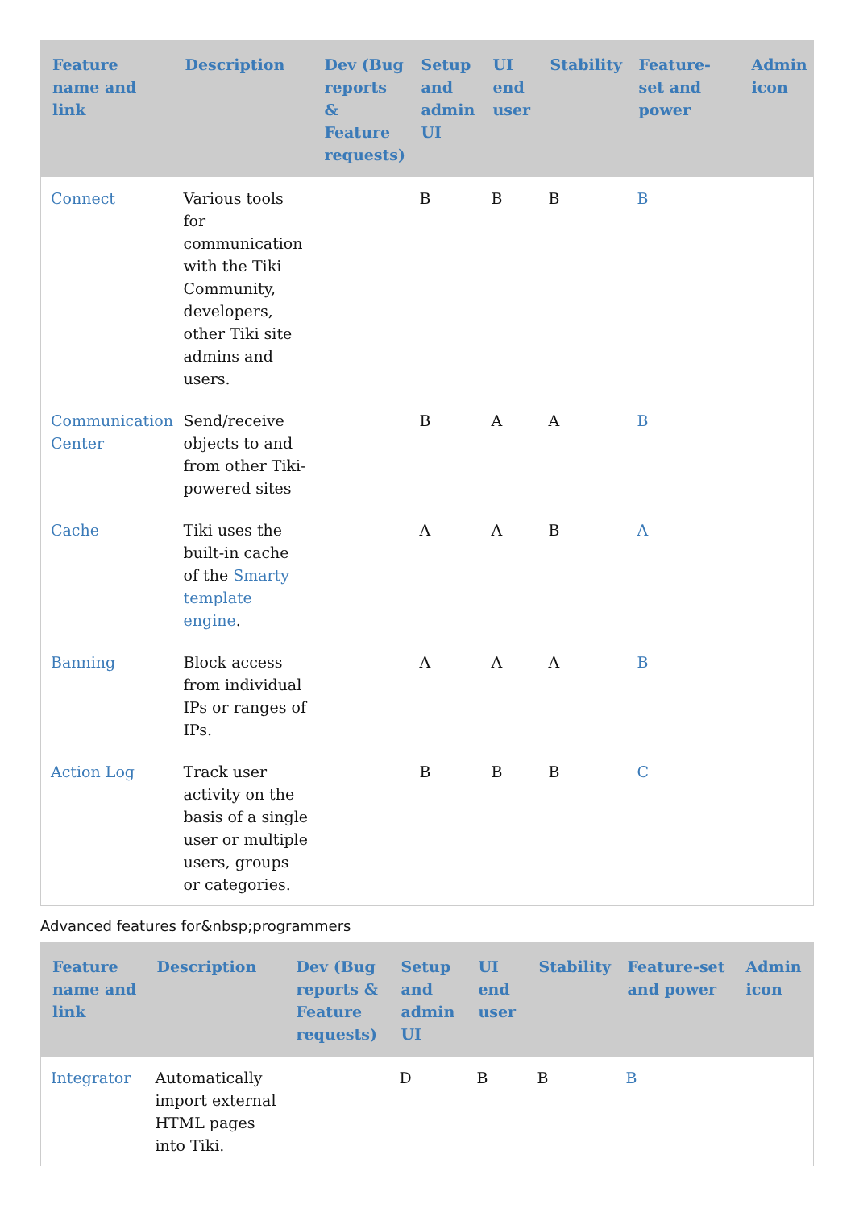| Feature name and link | Description | Dev (Bug reports & Feature requests) | Setup and admin UI | UI end user | Stability | Feature-set and power | Admin icon |
| --- | --- | --- | --- | --- | --- | --- | --- |
| Connect | Various tools for communication with the Tiki Community, developers, other Tiki site admins and users. | | B | B | B | B | |
| Communication Center | Send/receive objects to and from other Tiki-powered sites | | B | A | A | B | |
| Cache | Tiki uses the built-in cache of the Smarty template engine . | | A | A | B | A | |
| Banning | Block access from individual IPs or ranges of IPs. | | A | A | A | B | |
| Action Log | Track user activity on the basis of a single user or multiple users, groups or categories. | | B | B | B | C | |
Advanced features for&nbsp;programmers
| Feature name and link | Description | Dev (Bug reports & Feature requests) | Setup and admin UI | UI end user | Stability | Feature-set and power | Admin icon |
| --- | --- | --- | --- | --- | --- | --- | --- |
| Integrator | Automatically import external HTML pages into Tiki. | | D | B | B | B | |